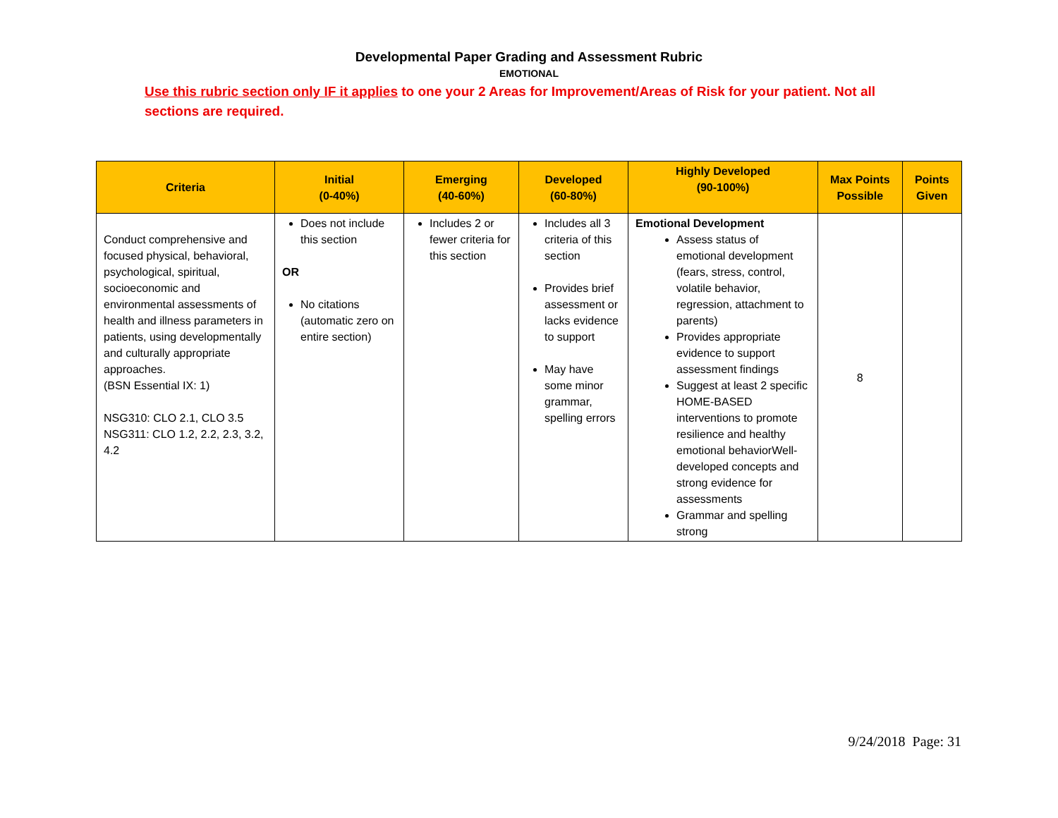Developmental Paper Grading and Assessment Rubric
EMOTIONAL
Use this rubric section only IF it applies to one your 2 Areas for Improvement/Areas of Risk for your patient. Not all sections are required.
| Criteria | Initial (0-40%) | Emerging (40-60%) | Developed (60-80%) | Highly Developed (90-100%) | Max Points Possible | Points Given |
| --- | --- | --- | --- | --- | --- | --- |
| Conduct comprehensive and focused physical, behavioral, psychological, spiritual, socioeconomic and environmental assessments of health and illness parameters in patients, using developmentally and culturally appropriate approaches. (BSN Essential IX: 1) NSG310: CLO 2.1, CLO 3.5 NSG311: CLO 1.2, 2.2, 2.3, 3.2, 4.2 | Does not include this section OR No citations (automatic zero on entire section) | Includes 2 or fewer criteria for this section | Includes all 3 criteria of this section Provides brief assessment or lacks evidence to support May have some minor grammar, spelling errors | Emotional Development Assess status of emotional development (fears, stress, control, volatile behavior, regression, attachment to parents) Provides appropriate evidence to support assessment findings Suggest at least 2 specific HOME-BASED interventions to promote resilience and healthy emotional behaviorWell-developed concepts and strong evidence for assessments Grammar and spelling strong | 8 | |
9/24/2018 Page: 31